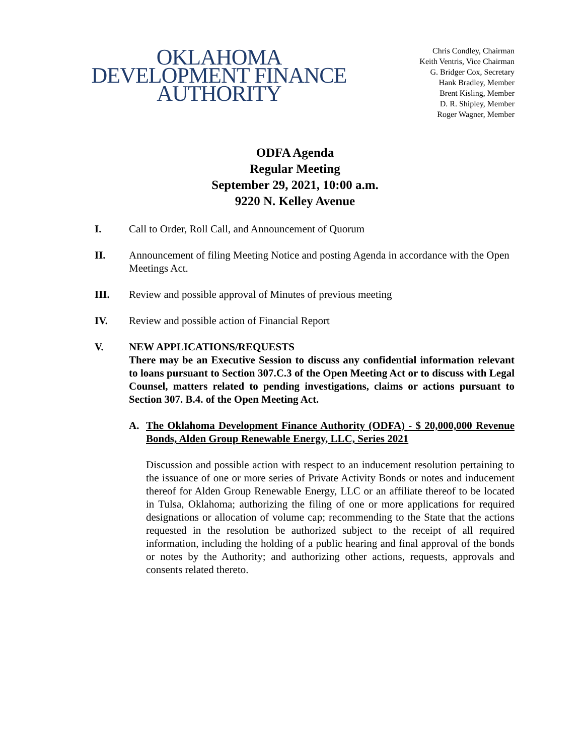OKLAHOMA
DEVELOPMENT FINANCE
AUTHORITY
Chris Condley, Chairman
Keith Ventris, Vice Chairman
G. Bridger Cox, Secretary
Hank Bradley, Member
Brent Kisling, Member
D. R. Shipley, Member
Roger Wagner, Member
ODFA Agenda
Regular Meeting
September 29, 2021, 10:00 a.m.
9220 N. Kelley Avenue
I. Call to Order, Roll Call, and Announcement of Quorum
II. Announcement of filing Meeting Notice and posting Agenda in accordance with the Open Meetings Act.
III. Review and possible approval of Minutes of previous meeting
IV. Review and possible action of Financial Report
V. NEW APPLICATIONS/REQUESTS
There may be an Executive Session to discuss any confidential information relevant to loans pursuant to Section 307.C.3 of the Open Meeting Act or to discuss with Legal Counsel, matters related to pending investigations, claims or actions pursuant to Section 307. B.4. of the Open Meeting Act.
A. The Oklahoma Development Finance Authority (ODFA) - $ 20,000,000 Revenue Bonds, Alden Group Renewable Energy, LLC, Series 2021
Discussion and possible action with respect to an inducement resolution pertaining to the issuance of one or more series of Private Activity Bonds or notes and inducement thereof for Alden Group Renewable Energy, LLC or an affiliate thereof to be located in Tulsa, Oklahoma; authorizing the filing of one or more applications for required designations or allocation of volume cap; recommending to the State that the actions requested in the resolution be authorized subject to the receipt of all required information, including the holding of a public hearing and final approval of the bonds or notes by the Authority; and authorizing other actions, requests, approvals and consents related thereto.